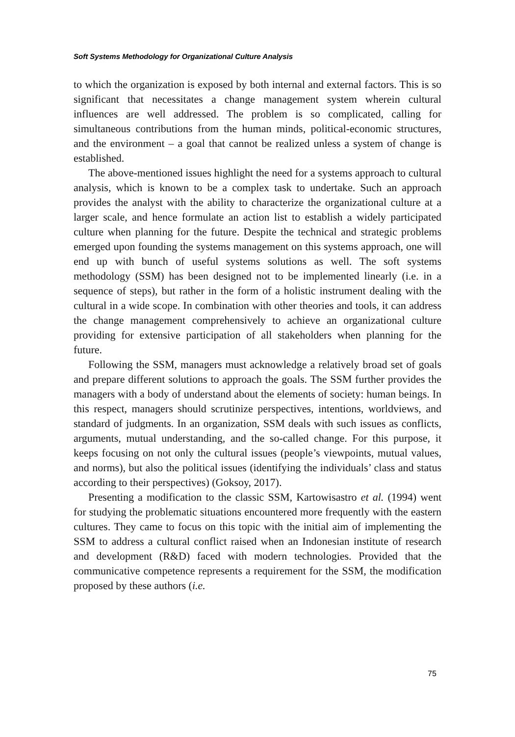Soft Systems Methodology for Organizational Culture Analysis
to which the organization is exposed by both internal and external factors. This is so significant that necessitates a change management system wherein cultural influences are well addressed. The problem is so complicated, calling for simultaneous contributions from the human minds, political-economic structures, and the environment – a goal that cannot be realized unless a system of change is established.
The above-mentioned issues highlight the need for a systems approach to cultural analysis, which is known to be a complex task to undertake. Such an approach provides the analyst with the ability to characterize the organizational culture at a larger scale, and hence formulate an action list to establish a widely participated culture when planning for the future. Despite the technical and strategic problems emerged upon founding the systems management on this systems approach, one will end up with bunch of useful systems solutions as well. The soft systems methodology (SSM) has been designed not to be implemented linearly (i.e. in a sequence of steps), but rather in the form of a holistic instrument dealing with the cultural in a wide scope. In combination with other theories and tools, it can address the change management comprehensively to achieve an organizational culture providing for extensive participation of all stakeholders when planning for the future.
Following the SSM, managers must acknowledge a relatively broad set of goals and prepare different solutions to approach the goals. The SSM further provides the managers with a body of understand about the elements of society: human beings. In this respect, managers should scrutinize perspectives, intentions, worldviews, and standard of judgments. In an organization, SSM deals with such issues as conflicts, arguments, mutual understanding, and the so-called change. For this purpose, it keeps focusing on not only the cultural issues (people’s viewpoints, mutual values, and norms), but also the political issues (identifying the individuals’ class and status according to their perspectives) (Goksoy, 2017).
Presenting a modification to the classic SSM, Kartowisastro et al. (1994) went for studying the problematic situations encountered more frequently with the eastern cultures. They came to focus on this topic with the initial aim of implementing the SSM to address a cultural conflict raised when an Indonesian institute of research and development (R&D) faced with modern technologies. Provided that the communicative competence represents a requirement for the SSM, the modification proposed by these authors (i.e.
75